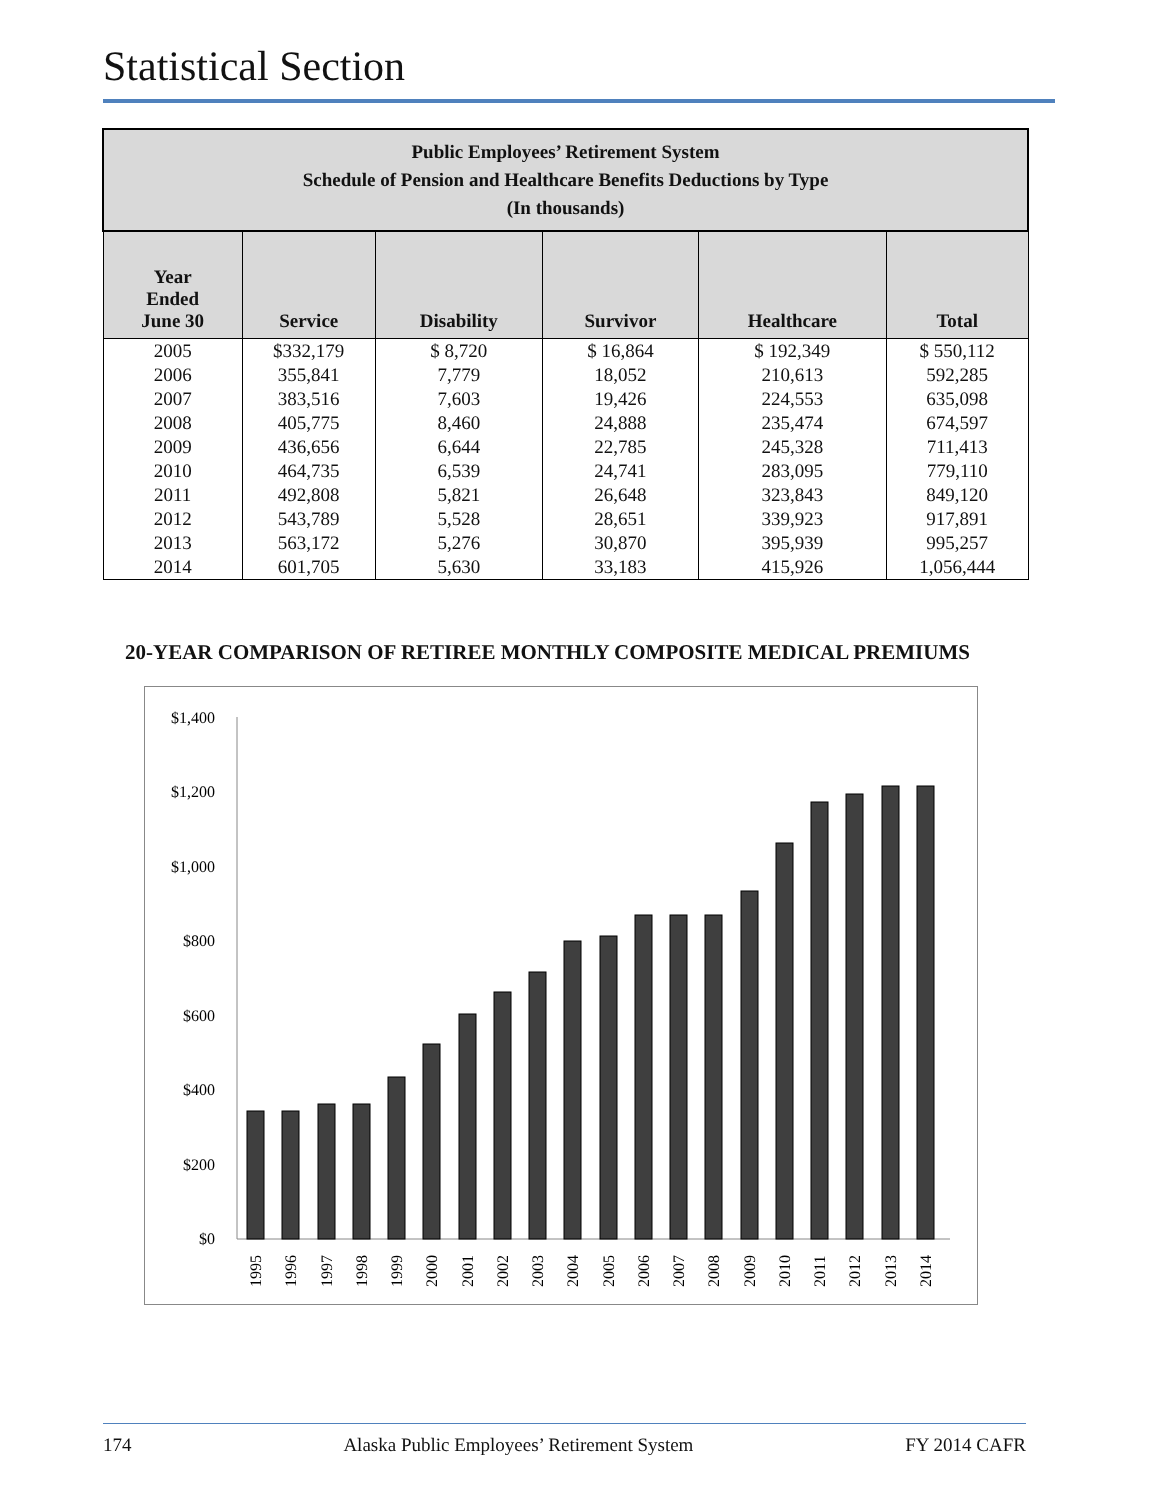Statistical Section
| Public Employees’ Retirement System Schedule of Pension and Healthcare Benefits Deductions by Type (In thousands) | | | | | |
| Year Ended June 30 | Service | Disability | Survivor | Healthcare | Total |
| 2005 | $332,179 | $ 8,720 | $ 16,864 | $ 192,349 | $ 550,112 |
| 2006 | 355,841 | 7,779 | 18,052 | 210,613 | 592,285 |
| 2007 | 383,516 | 7,603 | 19,426 | 224,553 | 635,098 |
| 2008 | 405,775 | 8,460 | 24,888 | 235,474 | 674,597 |
| 2009 | 436,656 | 6,644 | 22,785 | 245,328 | 711,413 |
| 2010 | 464,735 | 6,539 | 24,741 | 283,095 | 779,110 |
| 2011 | 492,808 | 5,821 | 26,648 | 323,843 | 849,120 |
| 2012 | 543,789 | 5,528 | 28,651 | 339,923 | 917,891 |
| 2013 | 563,172 | 5,276 | 30,870 | 395,939 | 995,257 |
| 2014 | 601,705 | 5,630 | 33,183 | 415,926 | 1,056,444 |
20-YEAR COMPARISON OF RETIREE MONTHLY COMPOSITE MEDICAL PREMIUMS
$1,400
$1,200
$1,000
$800
$600
$400
$200
$0
1995
1996
1997
1998
1999
2000
2001
2002
2003
2004
2005
2006
2007
2008
2009
2010
2011
2012
2013
2014
174 Alaska Public Employees’ Retirement System FY 2014 CAFR